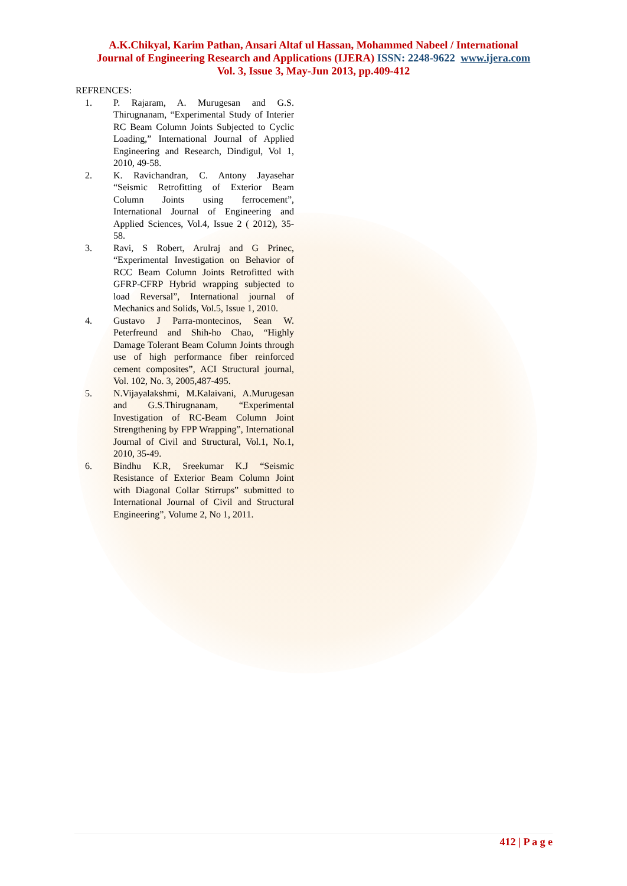A.K.Chikyal, Karim Pathan, Ansari Altaf ul Hassan, Mohammed Nabeel / International
Journal of Engineering Research and Applications (IJERA) ISSN: 2248-9622 www.ijera.com
Vol. 3, Issue 3, May-Jun 2013, pp.409-412
REFRENCES:
1. P. Rajaram, A. Murugesan and G.S. Thirugnanam, “Experimental Study of Interier RC Beam Column Joints Subjected to Cyclic Loading,” International Journal of Applied Engineering and Research, Dindigul, Vol 1, 2010, 49-58.
2. K. Ravichandran, C. Antony Jayasehar “Seismic Retrofitting of Exterior Beam Column Joints using ferrocement”, International Journal of Engineering and Applied Sciences, Vol.4, Issue 2 ( 2012), 35-58.
3. Ravi, S Robert, Arulraj and G Prinec, “Experimental Investigation on Behavior of RCC Beam Column Joints Retrofitted with GFRP-CFRP Hybrid wrapping subjected to load Reversal”, International journal of Mechanics and Solids, Vol.5, Issue 1, 2010.
4. Gustavo J Parra-montecinos, Sean W. Peterfreund and Shih-ho Chao, “Highly Damage Tolerant Beam Column Joints through use of high performance fiber reinforced cement composites”, ACI Structural journal, Vol. 102, No. 3, 2005,487-495.
5. N.Vijayalakshmi, M.Kalaivani, A.Murugesan and G.S.Thirugnanam, “Experimental Investigation of RC-Beam Column Joint Strengthening by FPP Wrapping”, International Journal of Civil and Structural, Vol.1, No.1, 2010, 35-49.
6. Bindhu K.R, Sreekumar K.J “Seismic Resistance of Exterior Beam Column Joint with Diagonal Collar Stirrups” submitted to International Journal of Civil and Structural Engineering”, Volume 2, No 1, 2011.
412 | P a g e